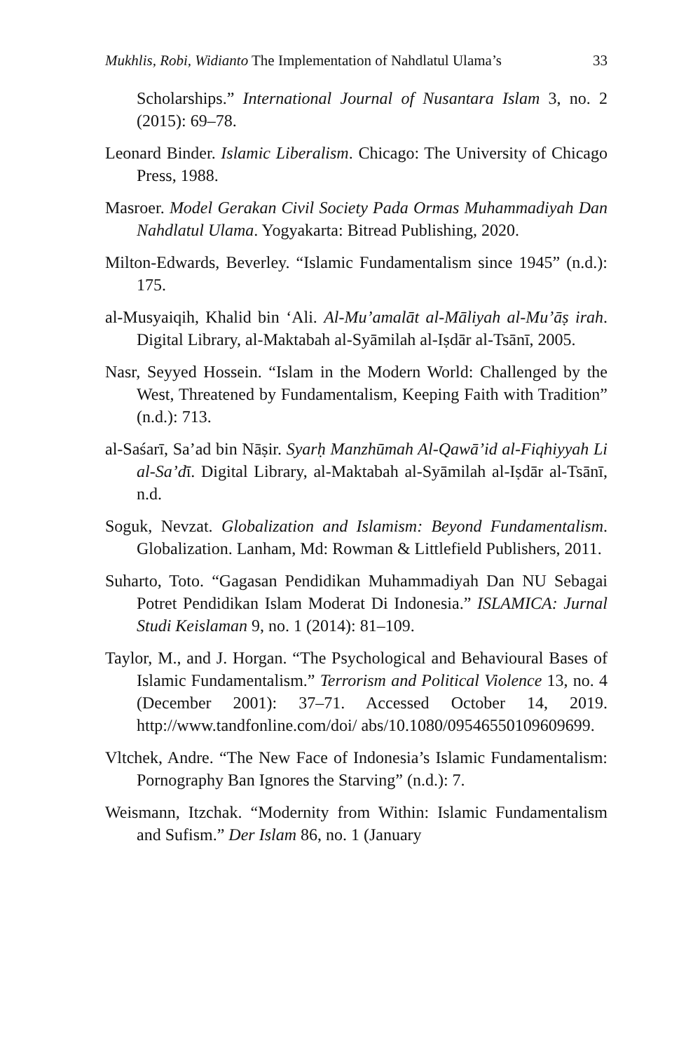Mukhlis, Robi, Widianto The Implementation of Nahdlatul Ulama’s 33
Scholarships.” International Journal of Nusantara Islam 3, no. 2 (2015): 69–78.
Leonard Binder. Islamic Liberalism. Chicago: The University of Chicago Press, 1988.
Masroer. Model Gerakan Civil Society Pada Ormas Muhammadiyah Dan Nahdlatul Ulama. Yogyakarta: Bitread Publishing, 2020.
Milton-Edwards, Beverley. “Islamic Fundamentalism since 1945” (n.d.): 175.
al-Musyaiqih, Khalid bin ‘Ali. Al-Mu’amalāt al-Māliyah al-Mu’āṣ irah. Digital Library, al-Maktabah al-Syāmilah al-Iṣdār al-Tsānī, 2005.
Nasr, Seyyed Hossein. “Islam in the Modern World: Challenged by the West, Threatened by Fundamentalism, Keeping Faith with Tradition” (n.d.): 713.
al-Saśarī, Sa’ad bin Nāṣir. Syarḥ Manzhūmah Al-Qawā’id al-Fiqhiyyah Li al-Sa’dī. Digital Library, al-Maktabah al-Syāmilah al-Iṣdār al-Tsānī, n.d.
Soguk, Nevzat. Globalization and Islamism: Beyond Fundamentalism. Globalization. Lanham, Md: Rowman & Littlefield Publishers, 2011.
Suharto, Toto. “Gagasan Pendidikan Muhammadiyah Dan NU Sebagai Potret Pendidikan Islam Moderat Di Indonesia.” ISLAMICA: Jurnal Studi Keislaman 9, no. 1 (2014): 81–109.
Taylor, M., and J. Horgan. “The Psychological and Behavioural Bases of Islamic Fundamentalism.” Terrorism and Political Violence 13, no. 4 (December 2001): 37–71. Accessed October 14, 2019. http://www.tandfonline.com/doi/ abs/10.1080/09546550109609699.
Vltchek, Andre. “The New Face of Indonesia’s Islamic Fundamentalism: Pornography Ban Ignores the Starving” (n.d.): 7.
Weismann, Itzchak. “Modernity from Within: Islamic Fundamentalism and Sufism.” Der Islam 86, no. 1 (January